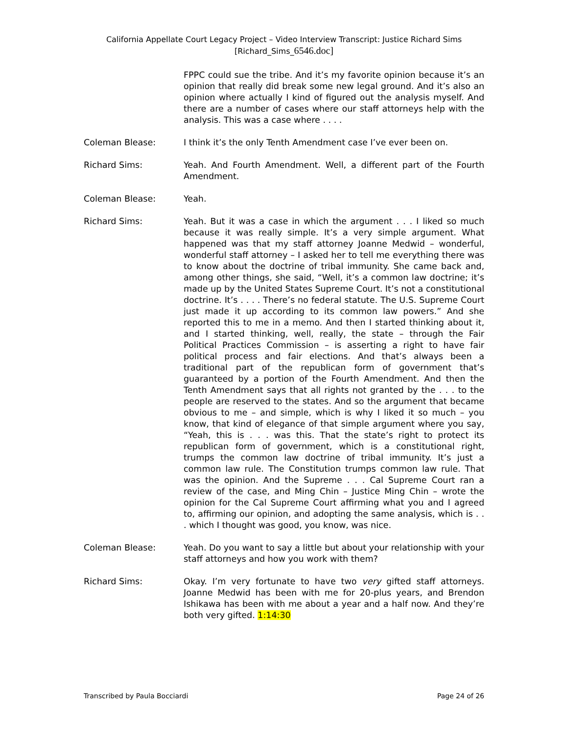California Appellate Court Legacy Project – Video Interview Transcript: Justice Richard Sims
[Richard_Sims_6546.doc]
FPPC could sue the tribe. And it’s my favorite opinion because it’s an opinion that really did break some new legal ground. And it’s also an opinion where actually I kind of figured out the analysis myself. And there are a number of cases where our staff attorneys help with the analysis. This was a case where . . . .
Coleman Blease: I think it’s the only Tenth Amendment case I’ve ever been on.
Richard Sims: Yeah. And Fourth Amendment. Well, a different part of the Fourth Amendment.
Coleman Blease: Yeah.
Richard Sims: Yeah. But it was a case in which the argument . . . I liked so much because it was really simple. It’s a very simple argument. What happened was that my staff attorney Joanne Medwid – wonderful, wonderful staff attorney – I asked her to tell me everything there was to know about the doctrine of tribal immunity. She came back and, among other things, she said, “Well, it’s a common law doctrine; it’s made up by the United States Supreme Court. It’s not a constitutional doctrine. It’s . . . . There’s no federal statute. The U.S. Supreme Court just made it up according to its common law powers.” And she reported this to me in a memo. And then I started thinking about it, and I started thinking, well, really, the state – through the Fair Political Practices Commission – is asserting a right to have fair political process and fair elections. And that’s always been a traditional part of the republican form of government that’s guaranteed by a portion of the Fourth Amendment. And then the Tenth Amendment says that all rights not granted by the . . . to the people are reserved to the states. And so the argument that became obvious to me – and simple, which is why I liked it so much – you know, that kind of elegance of that simple argument where you say, “Yeah, this is . . . was this. That the state’s right to protect its republican form of government, which is a constitutional right, trumps the common law doctrine of tribal immunity. It’s just a common law rule. The Constitution trumps common law rule. That was the opinion. And the Supreme . . . Cal Supreme Court ran a review of the case, and Ming Chin – Justice Ming Chin – wrote the opinion for the Cal Supreme Court affirming what you and I agreed to, affirming our opinion, and adopting the same analysis, which is . . . which I thought was good, you know, was nice.
Coleman Blease: Yeah. Do you want to say a little but about your relationship with your staff attorneys and how you work with them?
Richard Sims: Okay. I’m very fortunate to have two very gifted staff attorneys. Joanne Medwid has been with me for 20-plus years, and Brendon Ishikawa has been with me about a year and a half now. And they’re both very gifted. 1:14:30
Transcribed by Paula Bocciardi Page 24 of 26